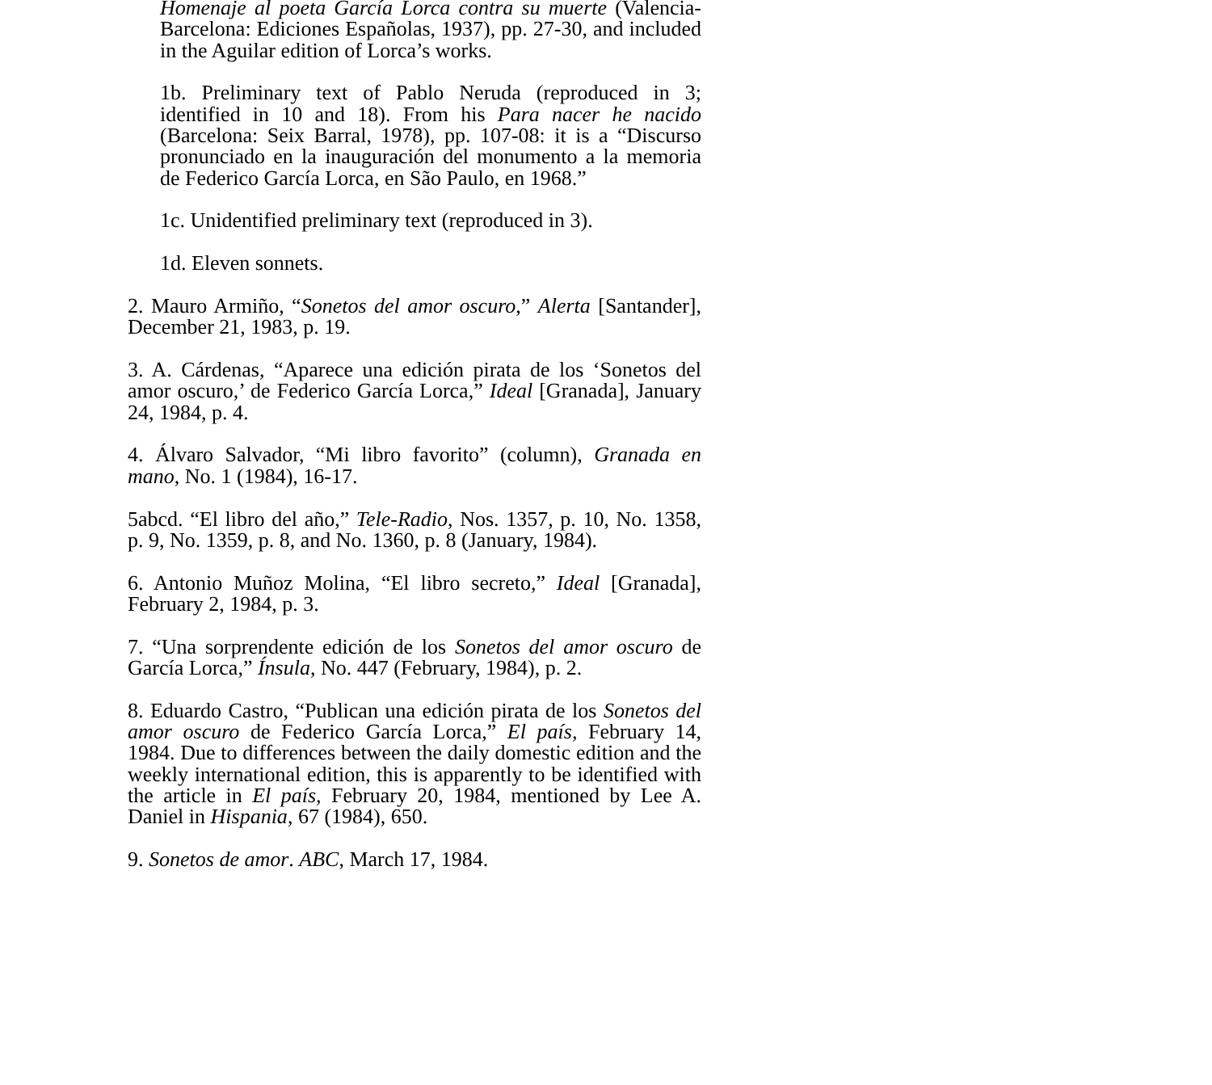Homenaje al poeta García Lorca contra su muerte (Valencia-Barcelona: Ediciones Españolas, 1937), pp. 27-30, and included in the Aguilar edition of Lorca’s works.
1b. Preliminary text of Pablo Neruda (reproduced in 3; identified in 10 and 18). From his Para nacer he nacido (Barcelona: Seix Barral, 1978), pp. 107-08: it is a “Discurso pronunciado en la inauguración del monumento a la memoria de Federico García Lorca, en São Paulo, en 1968.”
1c. Unidentified preliminary text (reproduced in 3).
1d. Eleven sonnets.
2. Mauro Armiño, “Sonetos del amor oscuro,” Alerta [Santander], December 21, 1983, p. 19.
3. A. Cárdenas, “Aparece una edición pirata de los ‘Sonetos del amor oscuro,’ de Federico García Lorca,” Ideal [Granada], January 24, 1984, p. 4.
4. Álvaro Salvador, “Mi libro favorito” (column), Granada en mano, No. 1 (1984), 16-17.
5abcd. “El libro del año,” Tele-Radio, Nos. 1357, p. 10, No. 1358, p. 9, No. 1359, p. 8, and No. 1360, p. 8 (January, 1984).
6. Antonio Muñoz Molina, “El libro secreto,” Ideal [Granada], February 2, 1984, p. 3.
7. “Una sorprendente edición de los Sonetos del amor oscuro de García Lorca,” Ínsula, No. 447 (February, 1984), p. 2.
8. Eduardo Castro, “Publican una edición pirata de los Sonetos del amor oscuro de Federico García Lorca,” El país, February 14, 1984. Due to differences between the daily domestic edition and the weekly international edition, this is apparently to be identified with the article in El país, February 20, 1984, mentioned by Lee A. Daniel in Hispania, 67 (1984), 650.
9. Sonetos de amor. ABC, March 17, 1984.